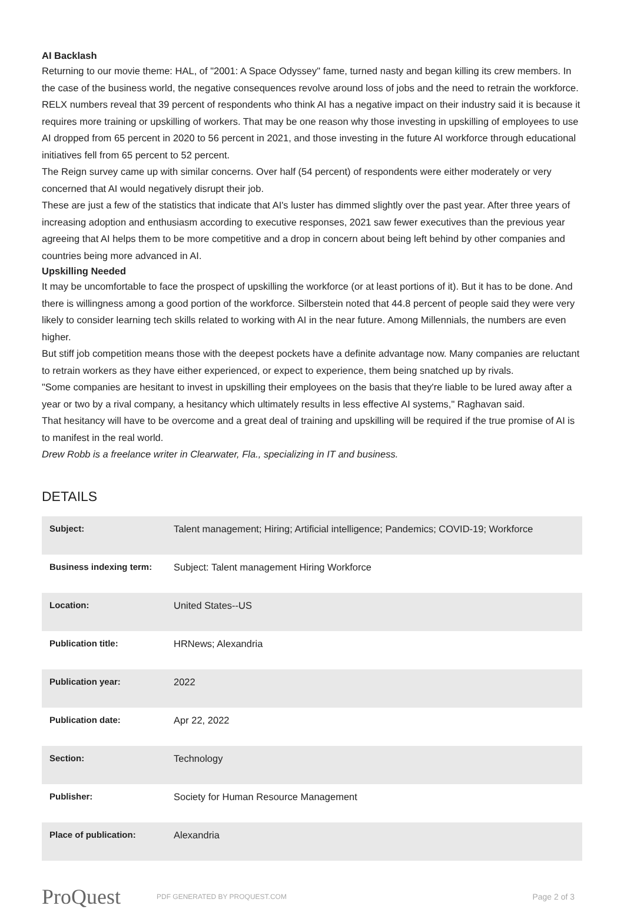AI Backlash
Returning to our movie theme: HAL, of "2001: A Space Odyssey" fame, turned nasty and began killing its crew members. In the case of the business world, the negative consequences revolve around loss of jobs and the need to retrain the workforce. RELX numbers reveal that 39 percent of respondents who think AI has a negative impact on their industry said it is because it requires more training or upskilling of workers. That may be one reason why those investing in upskilling of employees to use AI dropped from 65 percent in 2020 to 56 percent in 2021, and those investing in the future AI workforce through educational initiatives fell from 65 percent to 52 percent.
The Reign survey came up with similar concerns. Over half (54 percent) of respondents were either moderately or very concerned that AI would negatively disrupt their job.
These are just a few of the statistics that indicate that AI's luster has dimmed slightly over the past year. After three years of increasing adoption and enthusiasm according to executive responses, 2021 saw fewer executives than the previous year agreeing that AI helps them to be more competitive and a drop in concern about being left behind by other companies and countries being more advanced in AI.
Upskilling Needed
It may be uncomfortable to face the prospect of upskilling the workforce (or at least portions of it). But it has to be done. And there is willingness among a good portion of the workforce. Silberstein noted that 44.8 percent of people said they were very likely to consider learning tech skills related to working with AI in the near future. Among Millennials, the numbers are even higher.
But stiff job competition means those with the deepest pockets have a definite advantage now. Many companies are reluctant to retrain workers as they have either experienced, or expect to experience, them being snatched up by rivals.
"Some companies are hesitant to invest in upskilling their employees on the basis that they're liable to be lured away after a year or two by a rival company, a hesitancy which ultimately results in less effective AI systems," Raghavan said.
That hesitancy will have to be overcome and a great deal of training and upskilling will be required if the true promise of AI is to manifest in the real world.
Drew Robb is a freelance writer in Clearwater, Fla., specializing in IT and business.
DETAILS
| Subject: | Talent management; Hiring; Artificial intelligence; Pandemics; COVID-19; Workforce |
| Business indexing term: | Subject: Talent management Hiring Workforce |
| Location: | United States--US |
| Publication title: | HRNews; Alexandria |
| Publication year: | 2022 |
| Publication date: | Apr 22, 2022 |
| Section: | Technology |
| Publisher: | Society for Human Resource Management |
| Place of publication: | Alexandria |
ProQuest
PDF GENERATED BY PROQUEST.COM
Page 2 of 3